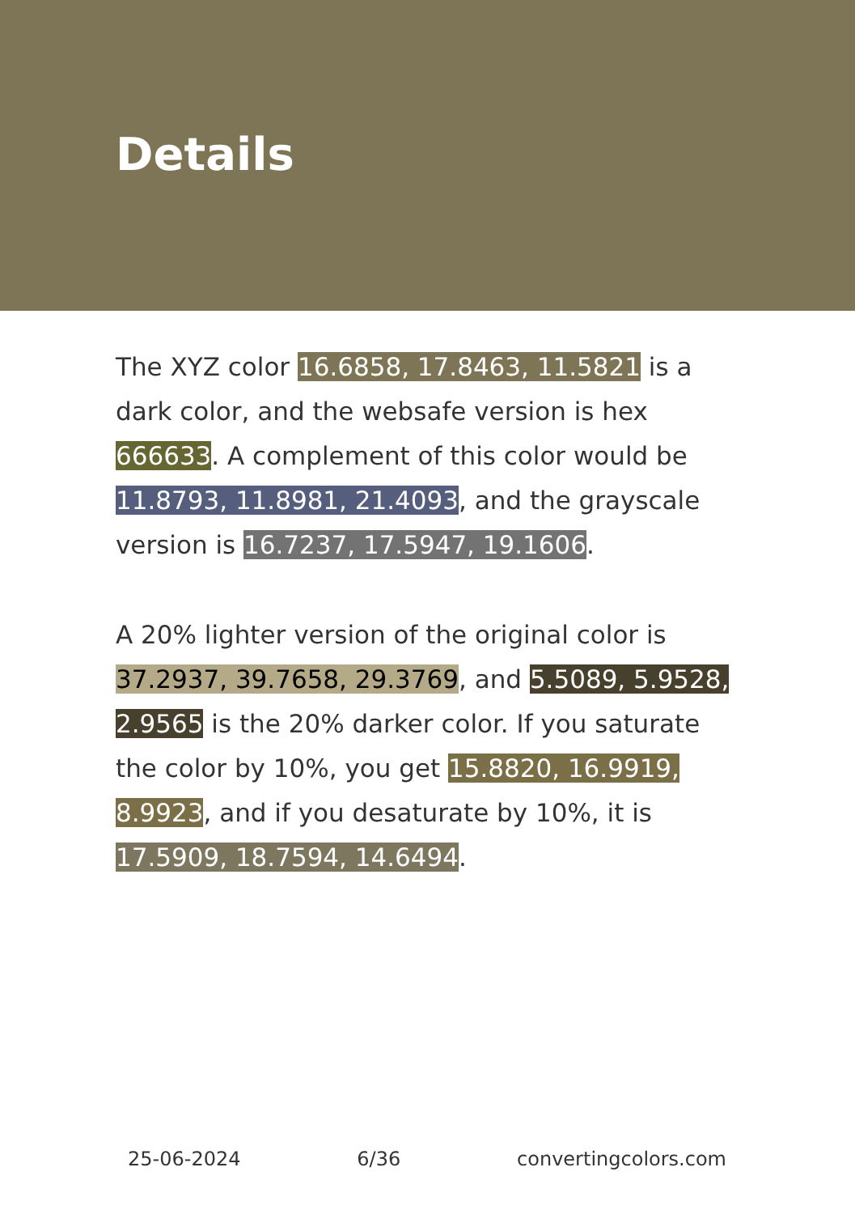Details
The XYZ color 16.6858, 17.8463, 11.5821 is a dark color, and the websafe version is hex 666633. A complement of this color would be 11.8793, 11.8981, 21.4093, and the grayscale version is 16.7237, 17.5947, 19.1606.
A 20% lighter version of the original color is 37.2937, 39.7658, 29.3769, and 5.5089, 5.9528, 2.9565 is the 20% darker color. If you saturate the color by 10%, you get 15.8820, 16.9919, 8.9923, and if you desaturate by 10%, it is 17.5909, 18.7594, 14.6494.
25-06-2024 6/36 convertingcolors.com